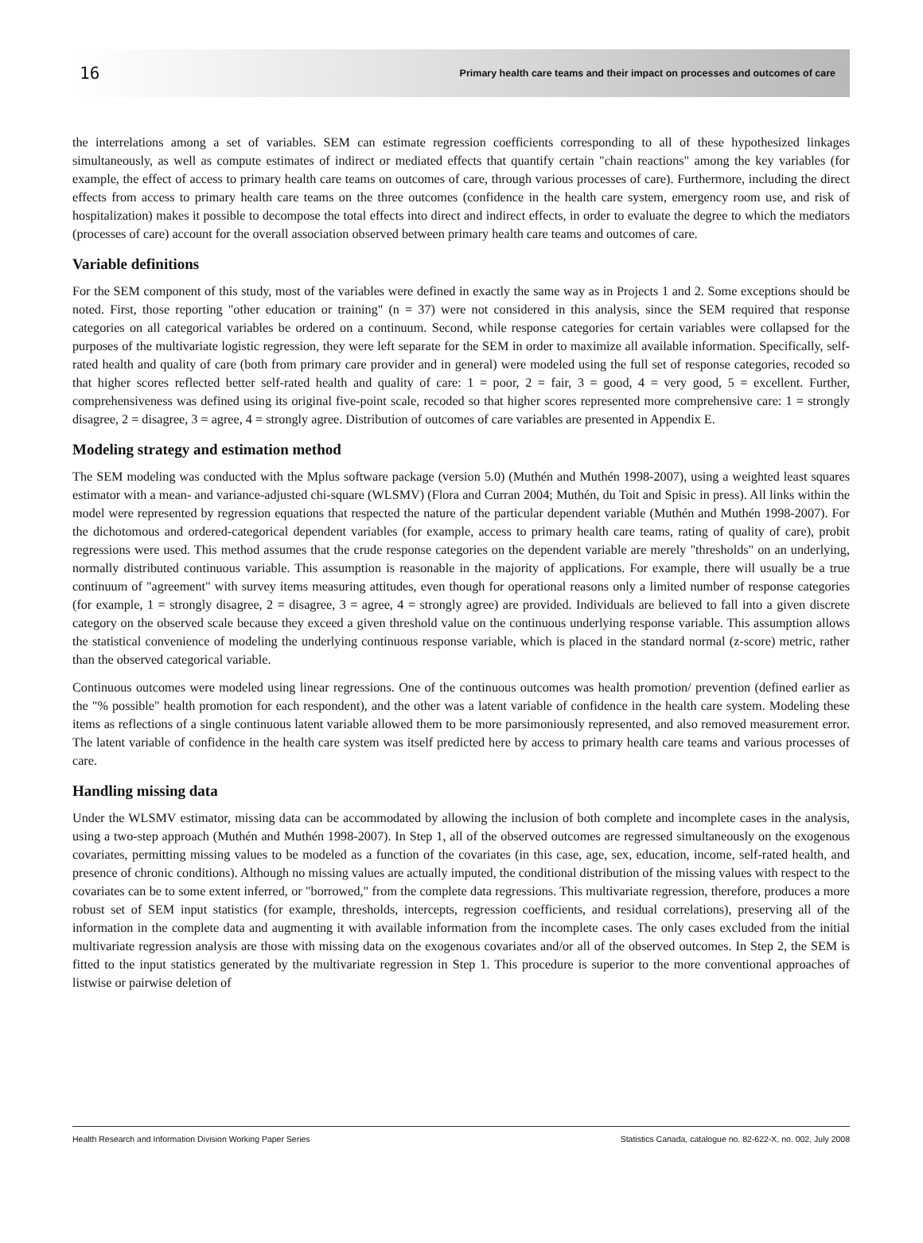16 Primary health care teams and their impact on processes and outcomes of care
the interrelations among a set of variables. SEM can estimate regression coefficients corresponding to all of these hypothesized linkages simultaneously, as well as compute estimates of indirect or mediated effects that quantify certain "chain reactions" among the key variables (for example, the effect of access to primary health care teams on outcomes of care, through various processes of care). Furthermore, including the direct effects from access to primary health care teams on the three outcomes (confidence in the health care system, emergency room use, and risk of hospitalization) makes it possible to decompose the total effects into direct and indirect effects, in order to evaluate the degree to which the mediators (processes of care) account for the overall association observed between primary health care teams and outcomes of care.
Variable definitions
For the SEM component of this study, most of the variables were defined in exactly the same way as in Projects 1 and 2. Some exceptions should be noted. First, those reporting "other education or training" (n = 37) were not considered in this analysis, since the SEM required that response categories on all categorical variables be ordered on a continuum. Second, while response categories for certain variables were collapsed for the purposes of the multivariate logistic regression, they were left separate for the SEM in order to maximize all available information. Specifically, self-rated health and quality of care (both from primary care provider and in general) were modeled using the full set of response categories, recoded so that higher scores reflected better self-rated health and quality of care: 1 = poor, 2 = fair, 3 = good, 4 = very good, 5 = excellent. Further, comprehensiveness was defined using its original five-point scale, recoded so that higher scores represented more comprehensive care: 1 = strongly disagree, 2 = disagree, 3 = agree, 4 = strongly agree. Distribution of outcomes of care variables are presented in Appendix E.
Modeling strategy and estimation method
The SEM modeling was conducted with the Mplus software package (version 5.0) (Muthén and Muthén 1998-2007), using a weighted least squares estimator with a mean- and variance-adjusted chi-square (WLSMV) (Flora and Curran 2004; Muthén, du Toit and Spisic in press). All links within the model were represented by regression equations that respected the nature of the particular dependent variable (Muthén and Muthén 1998-2007). For the dichotomous and ordered-categorical dependent variables (for example, access to primary health care teams, rating of quality of care), probit regressions were used. This method assumes that the crude response categories on the dependent variable are merely "thresholds" on an underlying, normally distributed continuous variable. This assumption is reasonable in the majority of applications. For example, there will usually be a true continuum of "agreement" with survey items measuring attitudes, even though for operational reasons only a limited number of response categories (for example, 1 = strongly disagree, 2 = disagree, 3 = agree, 4 = strongly agree) are provided. Individuals are believed to fall into a given discrete category on the observed scale because they exceed a given threshold value on the continuous underlying response variable. This assumption allows the statistical convenience of modeling the underlying continuous response variable, which is placed in the standard normal (z-score) metric, rather than the observed categorical variable.
Continuous outcomes were modeled using linear regressions. One of the continuous outcomes was health promotion/ prevention (defined earlier as the "% possible" health promotion for each respondent), and the other was a latent variable of confidence in the health care system. Modeling these items as reflections of a single continuous latent variable allowed them to be more parsimoniously represented, and also removed measurement error. The latent variable of confidence in the health care system was itself predicted here by access to primary health care teams and various processes of care.
Handling missing data
Under the WLSMV estimator, missing data can be accommodated by allowing the inclusion of both complete and incomplete cases in the analysis, using a two-step approach (Muthén and Muthén 1998-2007). In Step 1, all of the observed outcomes are regressed simultaneously on the exogenous covariates, permitting missing values to be modeled as a function of the covariates (in this case, age, sex, education, income, self-rated health, and presence of chronic conditions). Although no missing values are actually imputed, the conditional distribution of the missing values with respect to the covariates can be to some extent inferred, or "borrowed," from the complete data regressions. This multivariate regression, therefore, produces a more robust set of SEM input statistics (for example, thresholds, intercepts, regression coefficients, and residual correlations), preserving all of the information in the complete data and augmenting it with available information from the incomplete cases. The only cases excluded from the initial multivariate regression analysis are those with missing data on the exogenous covariates and/or all of the observed outcomes. In Step 2, the SEM is fitted to the input statistics generated by the multivariate regression in Step 1. This procedure is superior to the more conventional approaches of listwise or pairwise deletion of
Health Research and Information Division Working Paper Series Statistics Canada, catalogue no. 82-622-X, no. 002, July 2008